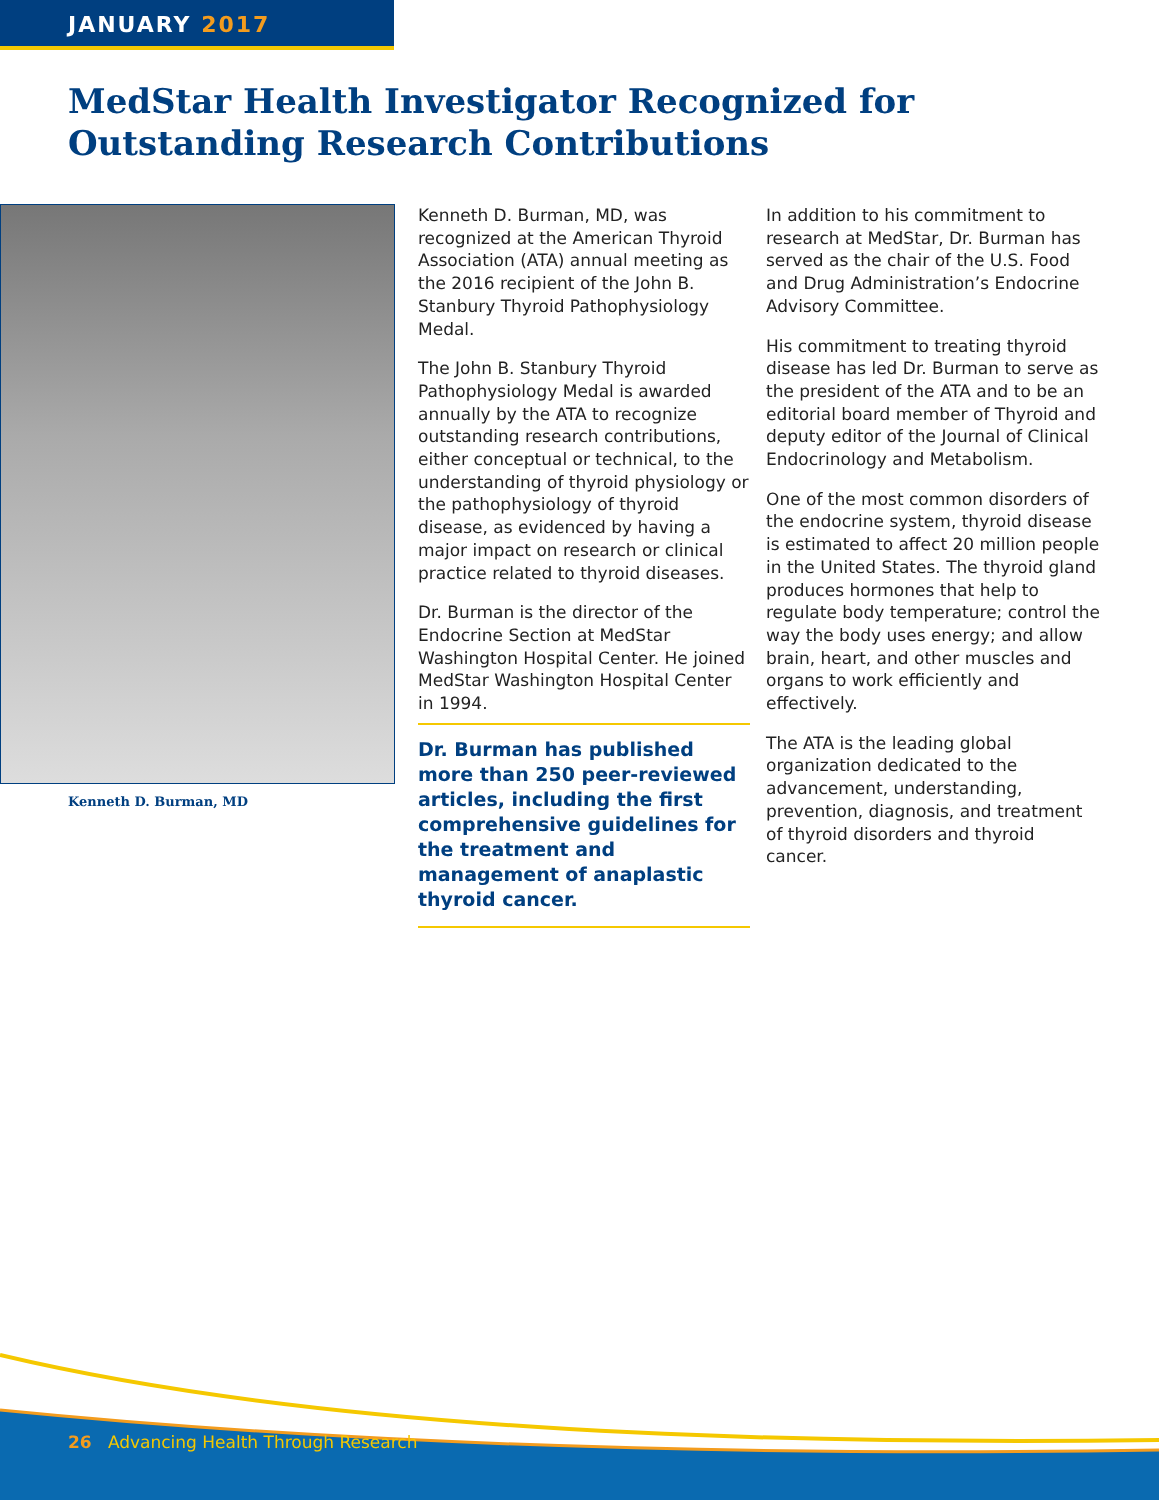JANUARY 2017
MedStar Health Investigator Recognized for Outstanding Research Contributions
Kenneth D. Burman, MD
Kenneth D. Burman, MD, was recognized at the American Thyroid Association (ATA) annual meeting as the 2016 recipient of the John B. Stanbury Thyroid Pathophysiology Medal.
The John B. Stanbury Thyroid Pathophysiology Medal is awarded annually by the ATA to recognize outstanding research contributions, either conceptual or technical, to the understanding of thyroid physiology or the pathophysiology of thyroid disease, as evidenced by having a major impact on research or clinical practice related to thyroid diseases.
Dr. Burman is the director of the Endocrine Section at MedStar Washington Hospital Center. He joined MedStar Washington Hospital Center in 1994.
Dr. Burman has published more than 250 peer-reviewed articles, including the first comprehensive guidelines for the treatment and management of anaplastic thyroid cancer.
In addition to his commitment to research at MedStar, Dr. Burman has served as the chair of the U.S. Food and Drug Administration’s Endocrine Advisory Committee.
His commitment to treating thyroid disease has led Dr. Burman to serve as the president of the ATA and to be an editorial board member of Thyroid and deputy editor of the Journal of Clinical Endocrinology and Metabolism.
One of the most common disorders of the endocrine system, thyroid disease is estimated to affect 20 million people in the United States. The thyroid gland produces hormones that help to regulate body temperature; control the way the body uses energy; and allow brain, heart, and other muscles and organs to work efficiently and effectively.
The ATA is the leading global organization dedicated to the advancement, understanding, prevention, diagnosis, and treatment of thyroid disorders and thyroid cancer.
26 Advancing Health Through Research